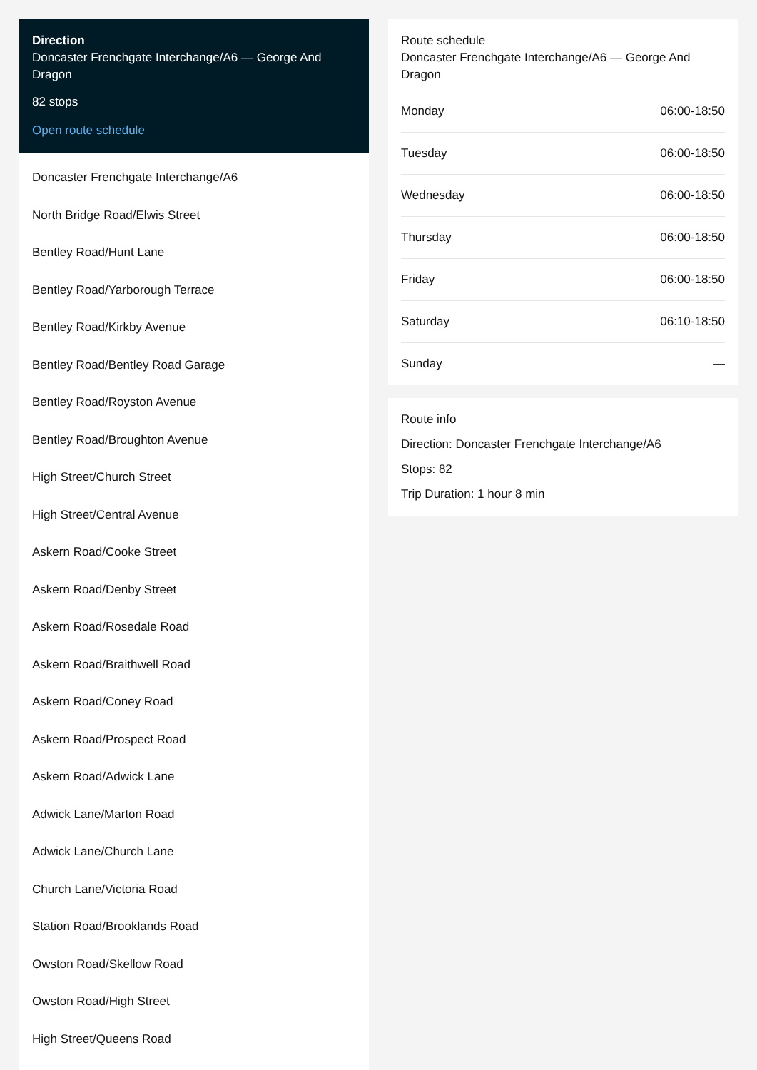Direction
Doncaster Frenchgate Interchange/A6 — George And Dragon
82 stops
Open route schedule
Doncaster Frenchgate Interchange/A6
North Bridge Road/Elwis Street
Bentley Road/Hunt Lane
Bentley Road/Yarborough Terrace
Bentley Road/Kirkby Avenue
Bentley Road/Bentley Road Garage
Bentley Road/Royston Avenue
Bentley Road/Broughton Avenue
High Street/Church Street
High Street/Central Avenue
Askern Road/Cooke Street
Askern Road/Denby Street
Askern Road/Rosedale Road
Askern Road/Braithwell Road
Askern Road/Coney Road
Askern Road/Prospect Road
Askern Road/Adwick Lane
Adwick Lane/Marton Road
Adwick Lane/Church Lane
Church Lane/Victoria Road
Station Road/Brooklands Road
Owston Road/Skellow Road
Owston Road/High Street
High Street/Queens Road
Route schedule
Doncaster Frenchgate Interchange/A6 — George And Dragon
| Monday | 06:00-18:50 |
| Tuesday | 06:00-18:50 |
| Wednesday | 06:00-18:50 |
| Thursday | 06:00-18:50 |
| Friday | 06:00-18:50 |
| Saturday | 06:10-18:50 |
| Sunday | — |
Route info
Direction: Doncaster Frenchgate Interchange/A6
Stops: 82
Trip Duration: 1 hour 8 min